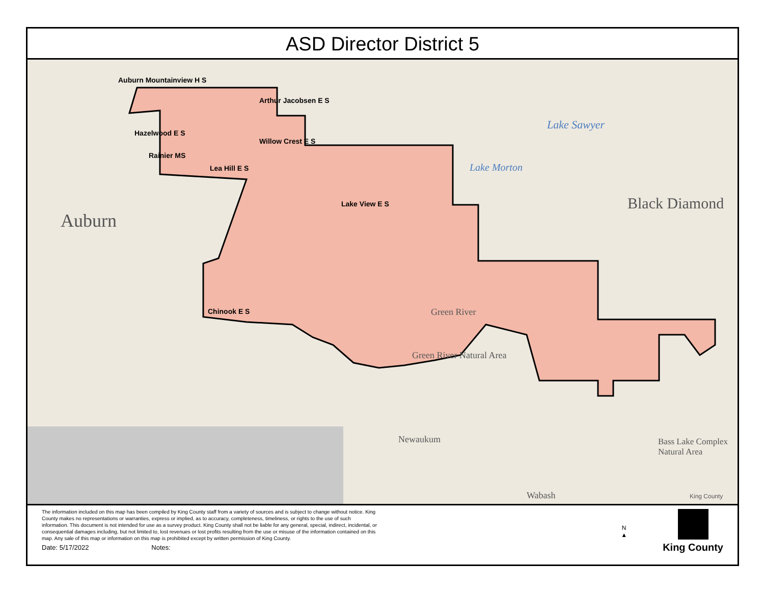ASD Director District 5
Auburn Mountainview H S
Arthur Jacobsen E S
Hazelwood E S
Willow Crest E S
Rainier MS
Lea Hill E S
Lake View E S
Chinook E S
Auburn
Black Diamond
Lake Sawyer
Lake Morton
Green River
Green River Natural Area
Newaukum
Wabash
Bass Lake Complex Natural Area
King County
The information included on this map has been compiled by King County staff from a variety of sources and is subject to change without notice. King County makes no representations or warranties, express or implied, as to accuracy, completeness, timeliness, or rights to the use of such information. This document is not intended for use as a survey product. King County shall not be liable for any general, special, indirect, incidental, or consequential damages including, but not limited to, lost revenues or lost profits resulting from the use or misuse of the information contained on this map. Any sale of this map or information on this map is prohibited except by written permission of King County.
Date: 5/17/2022 Notes:
N
▲
King County